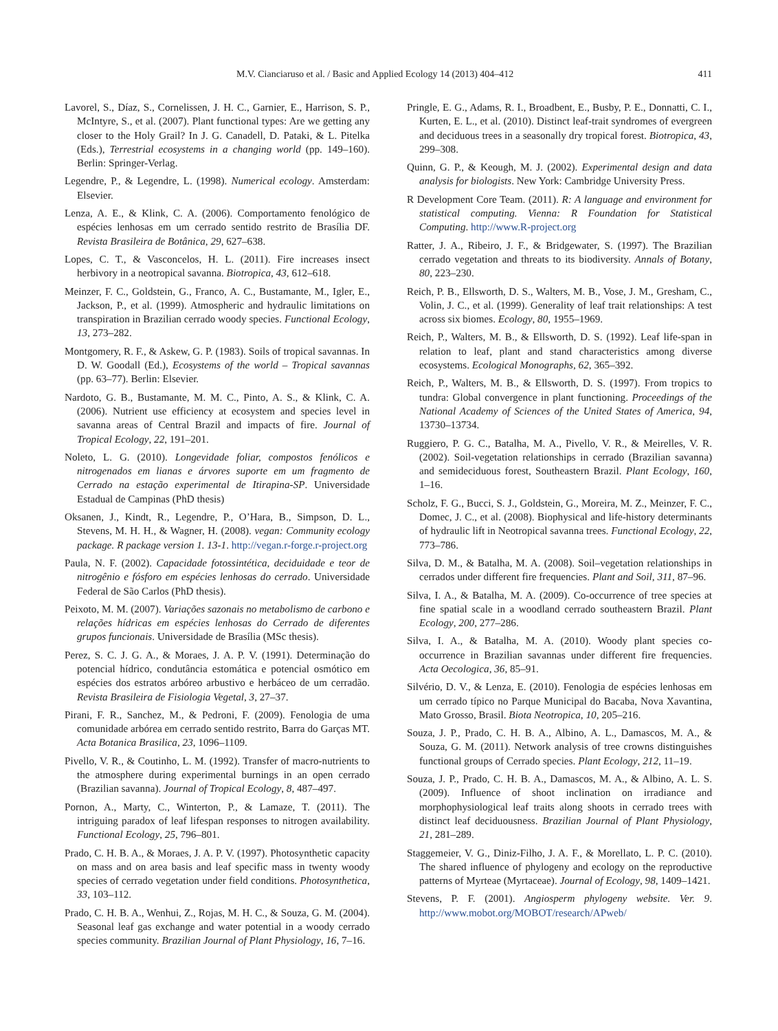M.V. Cianciaruso et al. / Basic and Applied Ecology 14 (2013) 404–412 411
Lavorel, S., Díaz, S., Cornelissen, J. H. C., Garnier, E., Harrison, S. P., McIntyre, S., et al. (2007). Plant functional types: Are we getting any closer to the Holy Grail? In J. G. Canadell, D. Pataki, & L. Pitelka (Eds.), Terrestrial ecosystems in a changing world (pp. 149–160). Berlin: Springer-Verlag.
Legendre, P., & Legendre, L. (1998). Numerical ecology. Amsterdam: Elsevier.
Lenza, A. E., & Klink, C. A. (2006). Comportamento fenológico de espécies lenhosas em um cerrado sentido restrito de Brasília DF. Revista Brasileira de Botânica, 29, 627–638.
Lopes, C. T., & Vasconcelos, H. L. (2011). Fire increases insect herbivory in a neotropical savanna. Biotropica, 43, 612–618.
Meinzer, F. C., Goldstein, G., Franco, A. C., Bustamante, M., Igler, E., Jackson, P., et al. (1999). Atmospheric and hydraulic limitations on transpiration in Brazilian cerrado woody species. Functional Ecology, 13, 273–282.
Montgomery, R. F., & Askew, G. P. (1983). Soils of tropical savannas. In D. W. Goodall (Ed.), Ecosystems of the world – Tropical savannas (pp. 63–77). Berlin: Elsevier.
Nardoto, G. B., Bustamante, M. M. C., Pinto, A. S., & Klink, C. A. (2006). Nutrient use efficiency at ecosystem and species level in savanna areas of Central Brazil and impacts of fire. Journal of Tropical Ecology, 22, 191–201.
Noleto, L. G. (2010). Longevidade foliar, compostos fenólicos e nitrogenados em lianas e árvores suporte em um fragmento de Cerrado na estação experimental de Itirapina-SP. Universidade Estadual de Campinas (PhD thesis)
Oksanen, J., Kindt, R., Legendre, P., O’Hara, B., Simpson, D. L., Stevens, M. H. H., & Wagner, H. (2008). vegan: Community ecology package. R package version 1. 13-1. http://vegan.r-forge.r-project.org
Paula, N. F. (2002). Capacidade fotossintética, deciduidade e teor de nitrogênio e fósforo em espécies lenhosas do cerrado. Universidade Federal de São Carlos (PhD thesis).
Peixoto, M. M. (2007). Variações sazonais no metabolismo de carbono e relações hídricas em espécies lenhosas do Cerrado de diferentes grupos funcionais. Universidade de Brasília (MSc thesis).
Perez, S. C. J. G. A., & Moraes, J. A. P. V. (1991). Determinação do potencial hídrico, condutância estomática e potencial osmótico em espécies dos estratos arbóreo arbustivo e herbáceo de um cerradão. Revista Brasileira de Fisiologia Vegetal, 3, 27–37.
Pirani, F. R., Sanchez, M., & Pedroni, F. (2009). Fenologia de uma comunidade arbórea em cerrado sentido restrito, Barra do Garças MT. Acta Botanica Brasilica, 23, 1096–1109.
Pivello, V. R., & Coutinho, L. M. (1992). Transfer of macro-nutrients to the atmosphere during experimental burnings in an open cerrado (Brazilian savanna). Journal of Tropical Ecology, 8, 487–497.
Pornon, A., Marty, C., Winterton, P., & Lamaze, T. (2011). The intriguing paradox of leaf lifespan responses to nitrogen availability. Functional Ecology, 25, 796–801.
Prado, C. H. B. A., & Moraes, J. A. P. V. (1997). Photosynthetic capacity on mass and on area basis and leaf specific mass in twenty woody species of cerrado vegetation under field conditions. Photosynthetica, 33, 103–112.
Prado, C. H. B. A., Wenhui, Z., Rojas, M. H. C., & Souza, G. M. (2004). Seasonal leaf gas exchange and water potential in a woody cerrado species community. Brazilian Journal of Plant Physiology, 16, 7–16.
Pringle, E. G., Adams, R. I., Broadbent, E., Busby, P. E., Donnatti, C. I., Kurten, E. L., et al. (2010). Distinct leaf-trait syndromes of evergreen and deciduous trees in a seasonally dry tropical forest. Biotropica, 43, 299–308.
Quinn, G. P., & Keough, M. J. (2002). Experimental design and data analysis for biologists. New York: Cambridge University Press.
R Development Core Team. (2011). R: A language and environment for statistical computing. Vienna: R Foundation for Statistical Computing. http://www.R-project.org
Ratter, J. A., Ribeiro, J. F., & Bridgewater, S. (1997). The Brazilian cerrado vegetation and threats to its biodiversity. Annals of Botany, 80, 223–230.
Reich, P. B., Ellsworth, D. S., Walters, M. B., Vose, J. M., Gresham, C., Volin, J. C., et al. (1999). Generality of leaf trait relationships: A test across six biomes. Ecology, 80, 1955–1969.
Reich, P., Walters, M. B., & Ellsworth, D. S. (1992). Leaf life-span in relation to leaf, plant and stand characteristics among diverse ecosystems. Ecological Monographs, 62, 365–392.
Reich, P., Walters, M. B., & Ellsworth, D. S. (1997). From tropics to tundra: Global convergence in plant functioning. Proceedings of the National Academy of Sciences of the United States of America, 94, 13730–13734.
Ruggiero, P. G. C., Batalha, M. A., Pivello, V. R., & Meirelles, V. R. (2002). Soil-vegetation relationships in cerrado (Brazilian savanna) and semideciduous forest, Southeastern Brazil. Plant Ecology, 160, 1–16.
Scholz, F. G., Bucci, S. J., Goldstein, G., Moreira, M. Z., Meinzer, F. C., Domec, J. C., et al. (2008). Biophysical and life-history determinants of hydraulic lift in Neotropical savanna trees. Functional Ecology, 22, 773–786.
Silva, D. M., & Batalha, M. A. (2008). Soil–vegetation relationships in cerrados under different fire frequencies. Plant and Soil, 311, 87–96.
Silva, I. A., & Batalha, M. A. (2009). Co-occurrence of tree species at fine spatial scale in a woodland cerrado southeastern Brazil. Plant Ecology, 200, 277–286.
Silva, I. A., & Batalha, M. A. (2010). Woody plant species co-occurrence in Brazilian savannas under different fire frequencies. Acta Oecologica, 36, 85–91.
Silvério, D. V., & Lenza, E. (2010). Fenologia de espécies lenhosas em um cerrado típico no Parque Municipal do Bacaba, Nova Xavantina, Mato Grosso, Brasil. Biota Neotropica, 10, 205–216.
Souza, J. P., Prado, C. H. B. A., Albino, A. L., Damascos, M. A., & Souza, G. M. (2011). Network analysis of tree crowns distinguishes functional groups of Cerrado species. Plant Ecology, 212, 11–19.
Souza, J. P., Prado, C. H. B. A., Damascos, M. A., & Albino, A. L. S. (2009). Influence of shoot inclination on irradiance and morphophysiological leaf traits along shoots in cerrado trees with distinct leaf deciduousness. Brazilian Journal of Plant Physiology, 21, 281–289.
Staggemeier, V. G., Diniz-Filho, J. A. F., & Morellato, L. P. C. (2010). The shared influence of phylogeny and ecology on the reproductive patterns of Myrteae (Myrtaceae). Journal of Ecology, 98, 1409–1421.
Stevens, P. F. (2001). Angiosperm phylogeny website. Ver. 9. http://www.mobot.org/MOBOT/research/APweb/